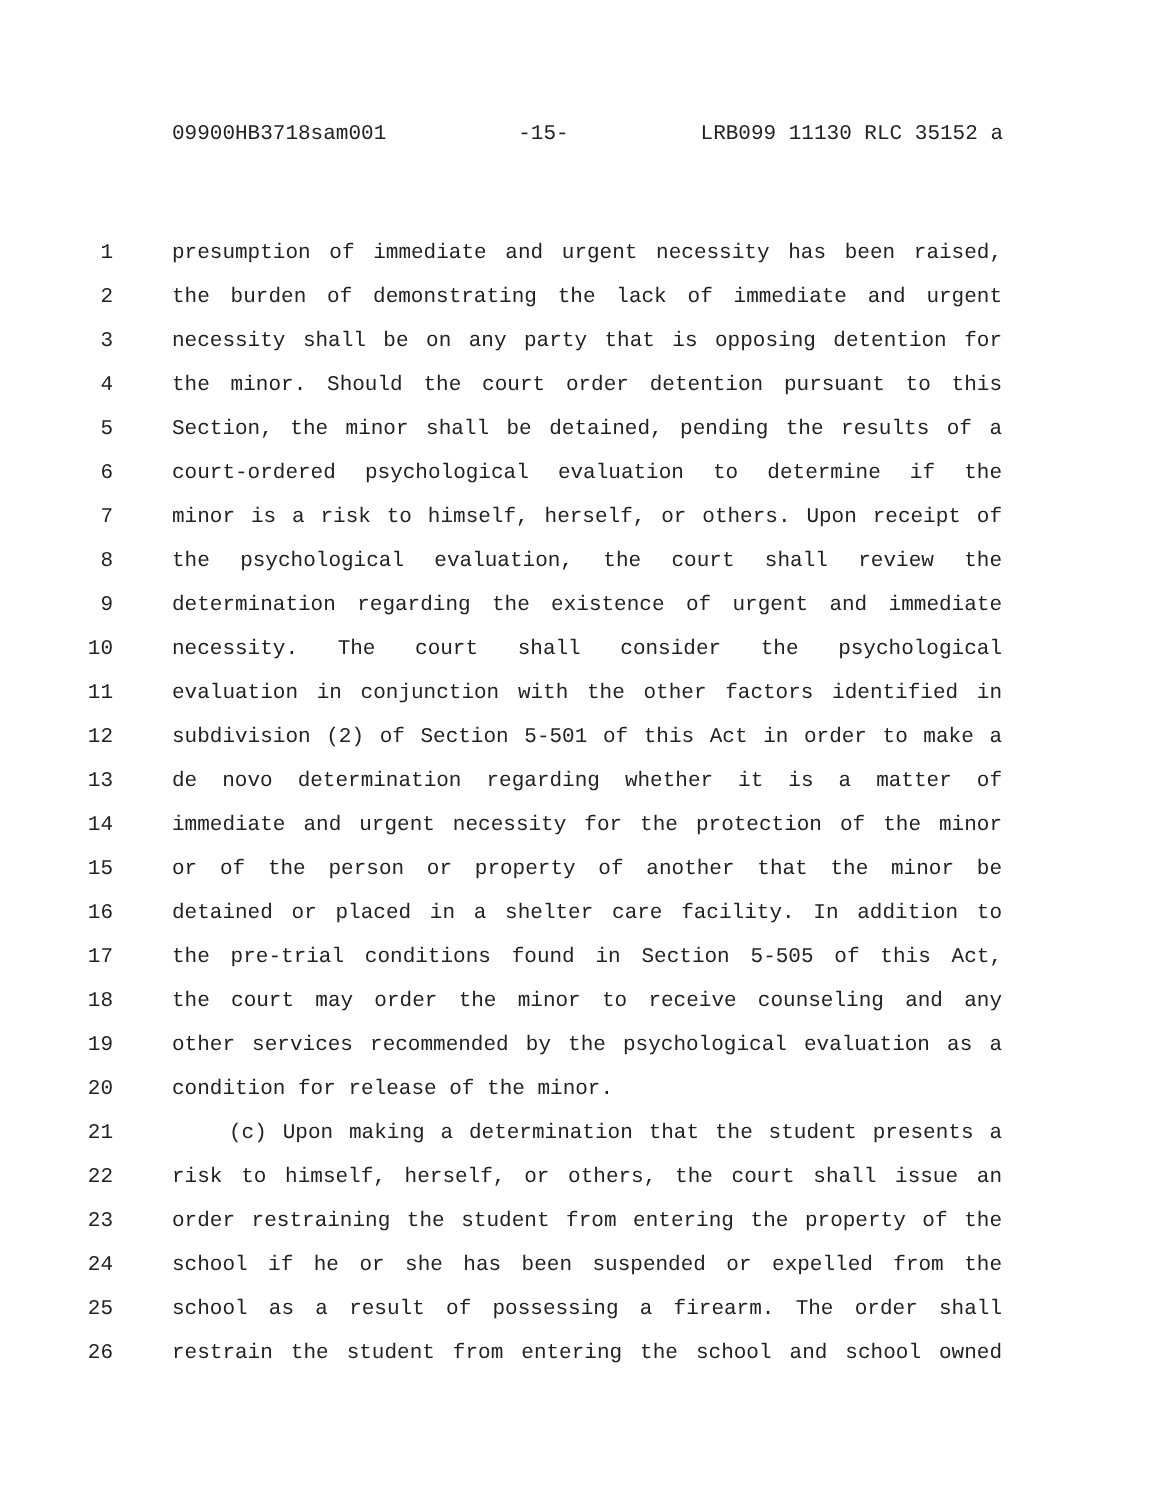09900HB3718sam001 -15- LRB099 11130 RLC 35152 a
1 presumption of immediate and urgent necessity has been raised,
2 the burden of demonstrating the lack of immediate and urgent
3 necessity shall be on any party that is opposing detention for
4 the minor. Should the court order detention pursuant to this
5 Section, the minor shall be detained, pending the results of a
6 court-ordered psychological evaluation to determine if the
7 minor is a risk to himself, herself, or others. Upon receipt of
8 the psychological evaluation, the court shall review the
9 determination regarding the existence of urgent and immediate
10 necessity. The court shall consider the psychological
11 evaluation in conjunction with the other factors identified in
12 subdivision (2) of Section 5-501 of this Act in order to make a
13 de novo determination regarding whether it is a matter of
14 immediate and urgent necessity for the protection of the minor
15 or of the person or property of another that the minor be
16 detained or placed in a shelter care facility. In addition to
17 the pre-trial conditions found in Section 5-505 of this Act,
18 the court may order the minor to receive counseling and any
19 other services recommended by the psychological evaluation as a
20 condition for release of the minor.
21 (c) Upon making a determination that the student presents a
22 risk to himself, herself, or others, the court shall issue an
23 order restraining the student from entering the property of the
24 school if he or she has been suspended or expelled from the
25 school as a result of possessing a firearm. The order shall
26 restrain the student from entering the school and school owned